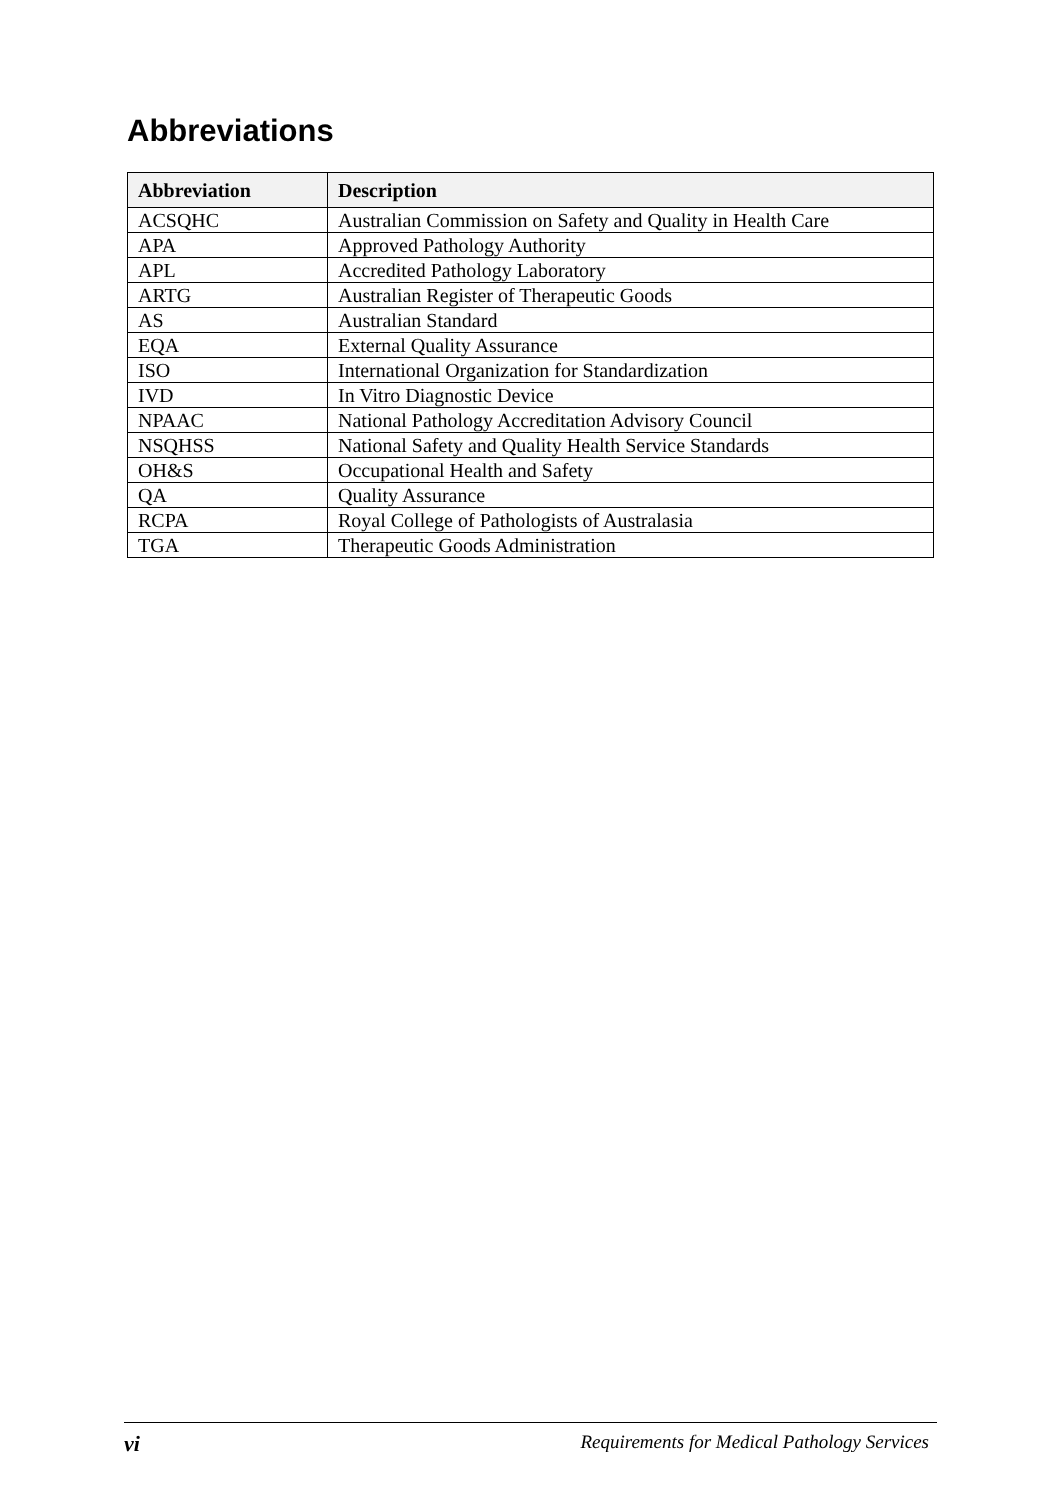Abbreviations
| Abbreviation | Description |
| --- | --- |
| ACSQHC | Australian Commission on Safety and Quality in Health Care |
| APA | Approved Pathology Authority |
| APL | Accredited Pathology Laboratory |
| ARTG | Australian Register of Therapeutic Goods |
| AS | Australian Standard |
| EQA | External Quality Assurance |
| ISO | International Organization for Standardization |
| IVD | In Vitro Diagnostic Device |
| NPAAC | National Pathology Accreditation Advisory Council |
| NSQHSS | National Safety and Quality Health Service Standards |
| OH&S | Occupational Health and Safety |
| QA | Quality Assurance |
| RCPA | Royal College of Pathologists of Australasia |
| TGA | Therapeutic Goods Administration |
vi Requirements for Medical Pathology Services